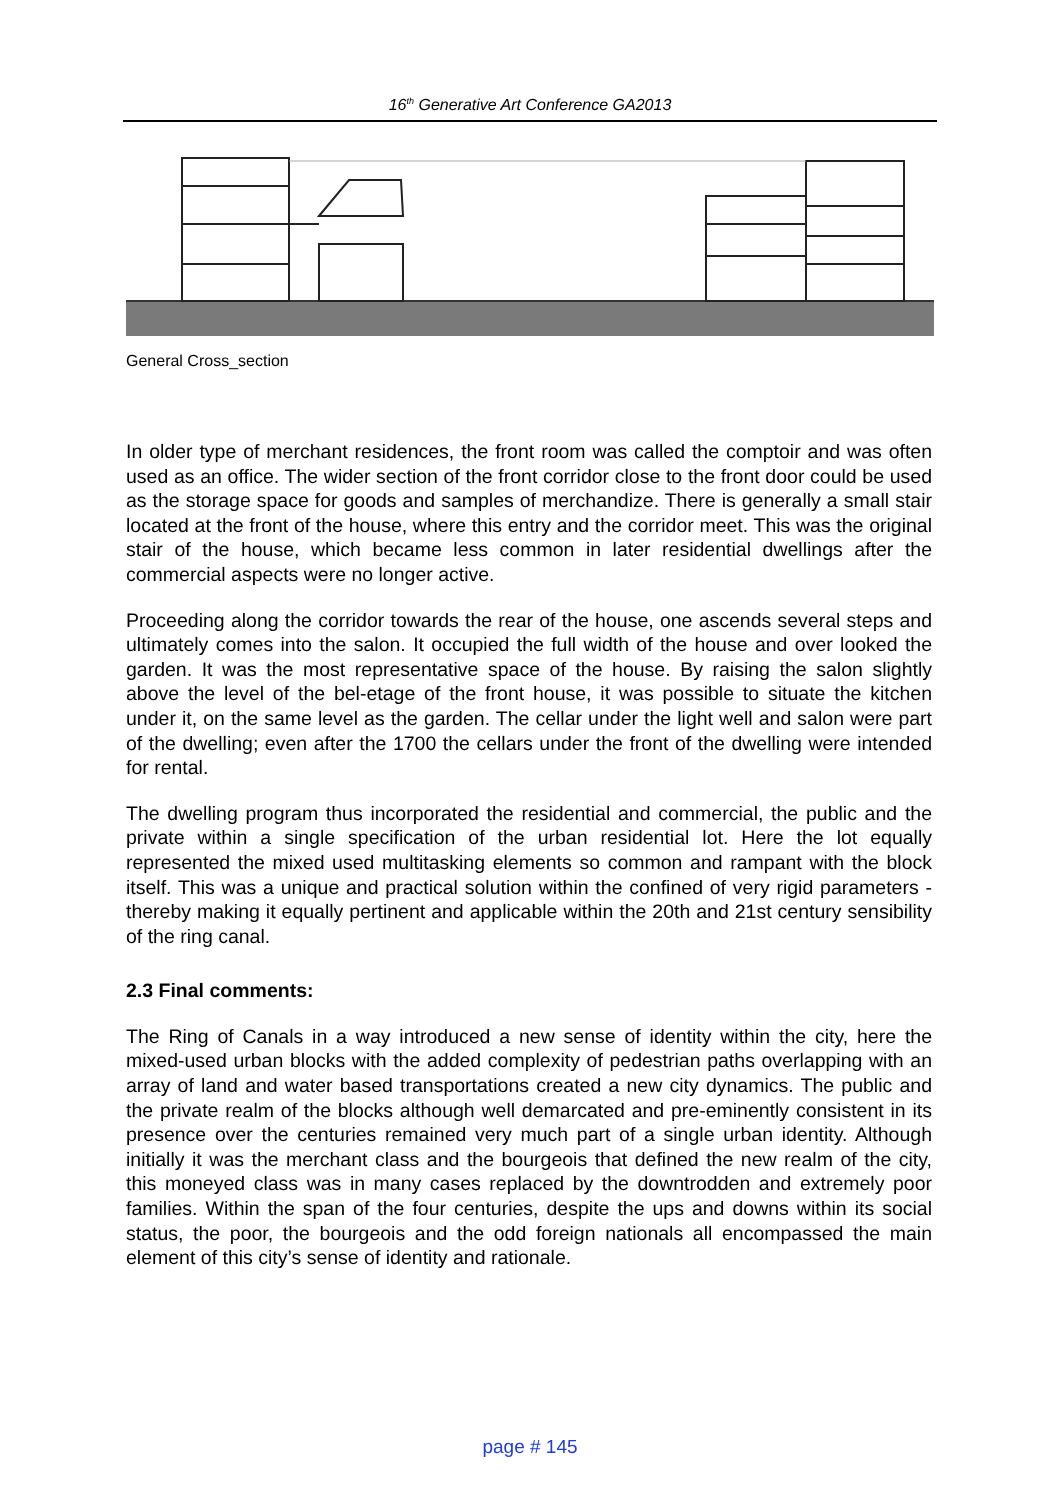16<sup>th</sup> Generative Art Conference GA2013
General Cross_section
In older type of merchant residences, the front room was called the comptoir and was often used as an office. The wider section of the front corridor close to the front door could be used as the storage space for goods and samples of merchandize. There is generally a small stair located at the front of the house, where this entry and the corridor meet. This was the original stair of the house, which became less common in later residential dwellings after the commercial aspects were no longer active.
Proceeding along the corridor towards the rear of the house, one ascends several steps and ultimately comes into the salon. It occupied the full width of the house and over looked the garden. It was the most representative space of the house. By raising the salon slightly above the level of the bel-etage of the front house, it was possible to situate the kitchen under it, on the same level as the garden. The cellar under the light well and salon were part of the dwelling; even after the 1700 the cellars under the front of the dwelling were intended for rental.
The dwelling program thus incorporated the residential and commercial, the public and the private within a single specification of the urban residential lot. Here the lot equally represented the mixed used multitasking elements so common and rampant with the block itself. This was a unique and practical solution within the confined of very rigid parameters - thereby making it equally pertinent and applicable within the 20th and 21st century sensibility of the ring canal.
2.3 Final comments:
The Ring of Canals in a way introduced a new sense of identity within the city, here the mixed-used urban blocks with the added complexity of pedestrian paths overlapping with an array of land and water based transportations created a new city dynamics. The public and the private realm of the blocks although well demarcated and pre-eminently consistent in its presence over the centuries remained very much part of a single urban identity. Although initially it was the merchant class and the bourgeois that defined the new realm of the city, this moneyed class was in many cases replaced by the downtrodden and extremely poor families. Within the span of the four centuries, despite the ups and downs within its social status, the poor, the bourgeois and the odd foreign nationals all encompassed the main element of this city’s sense of identity and rationale.
page # 145